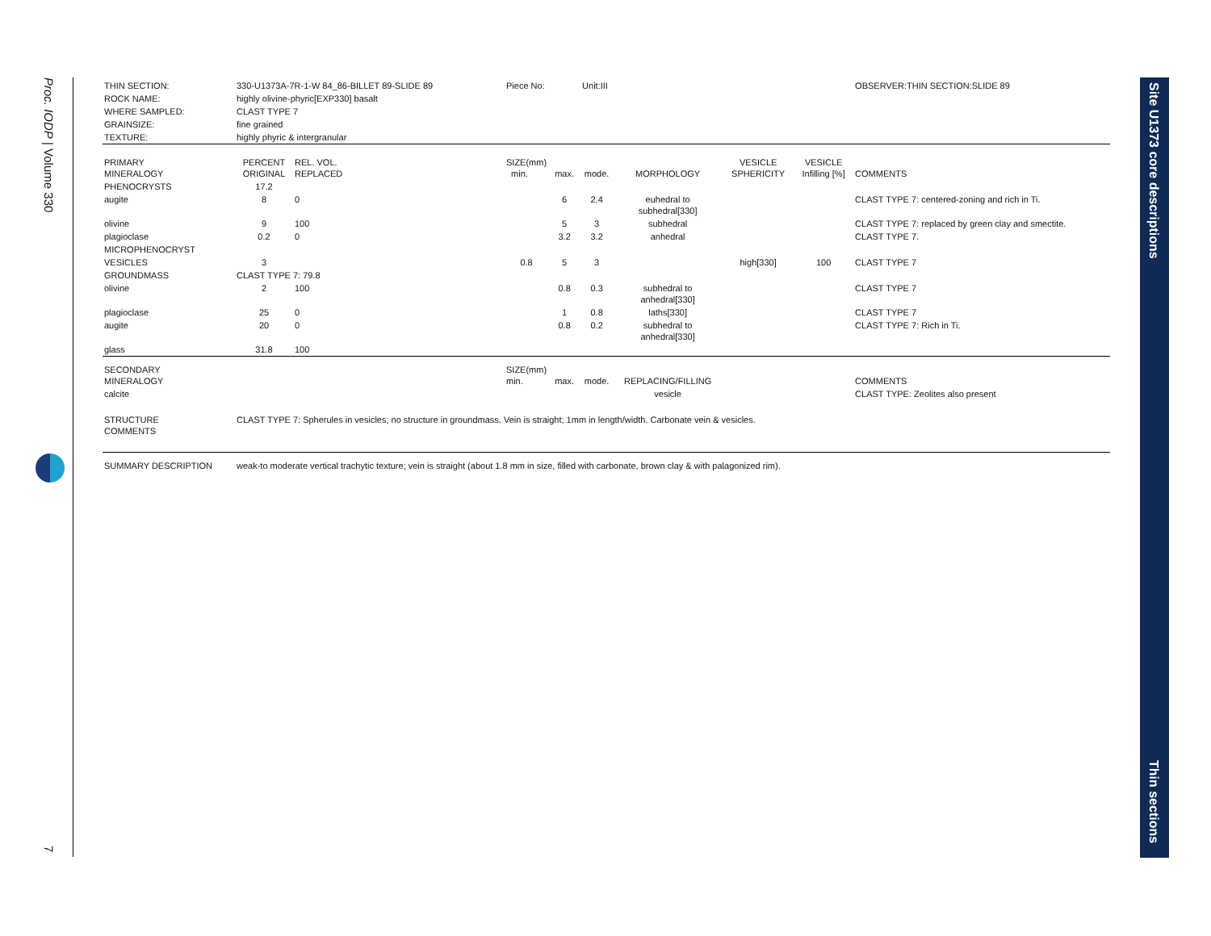Proc. IODP | Volume 330
7
Site U1373 core descriptions
Thin sections
| THIN SECTION: | 330-U1373A-7R-1-W 84_86-BILLET 89-SLIDE 89 | | | Piece No: | | Unit:III | | | | OBSERVER:THIN SECTION:SLIDE 89 |
| ROCK NAME: | highly olivine-phyric[EXP330] basalt | | | | | | | | | |
| WHERE SAMPLED: | CLAST TYPE 7 | | | | | | | | | |
| GRAINSIZE: | fine grained | | | | | | | | | |
| TEXTURE: | highly phyric & intergranular | | | | | | | | | |
| PRIMARY MINERALOGY | PERCENT ORIGINAL | REL. VOL. REPLACED | | SIZE(mm) min. | max. | mode. | MORPHOLOGY | VESICLE SPHERICITY | VESICLE Infilling [%] | COMMENTS |
| PHENOCRYSTS | 17.2 | | | | | | | | | |
| augite | 8 | 0 | | | 6 | 2.4 | euhedral to subhedral[330] | | | CLAST TYPE 7: centered-zoning and rich in Ti. |
| olivine | 9 | 100 | | | 5 | 3 | subhedral | | | CLAST TYPE 7: replaced by green clay and smectite. |
| plagioclase | 0.2 | 0 | | | 3.2 | 3.2 | anhedral | | | CLAST TYPE 7. |
| MICROPHENOCRYST | | | | | | | | | | |
| VESICLES | 3 | | | 0.8 | 5 | 3 | | high[330] | 100 | CLAST TYPE 7 |
| GROUNDMASS | CLAST TYPE 7: 79.8 | | | | | | | | | |
| olivine | 2 | 100 | | | 0.8 | 0.3 | subhedral to anhedral[330] | | | CLAST TYPE 7 |
| plagioclase | 25 | 0 | | | 1 | 0.8 | laths[330] | | | CLAST TYPE 7 |
| augite | 20 | 0 | | | 0.8 | 0.2 | subhedral to anhedral[330] | | | CLAST TYPE 7: Rich in Ti. |
| glass | 31.8 | 100 | | | | | | | | |
| SECONDARY MINERALOGY | | | | SIZE(mm) min. | max. | mode. | REPLACING/FILLING | | | COMMENTS |
| calcite | | | | | | | vesicle | | | CLAST TYPE: Zeolites also present |
| STRUCTURE COMMENTS | CLAST TYPE 7: Spherules in vesicles; no structure in groundmass. Vein is straight; 1mm in length/width. Carbonate vein & vesicles. | | | | | | | | | |
| SUMMARY DESCRIPTION | weak-to moderate vertical trachytic texture; vein is straight (about 1.8 mm in size, filled with carbonate, brown clay & with palagonized rim). | | | | | | | | | |